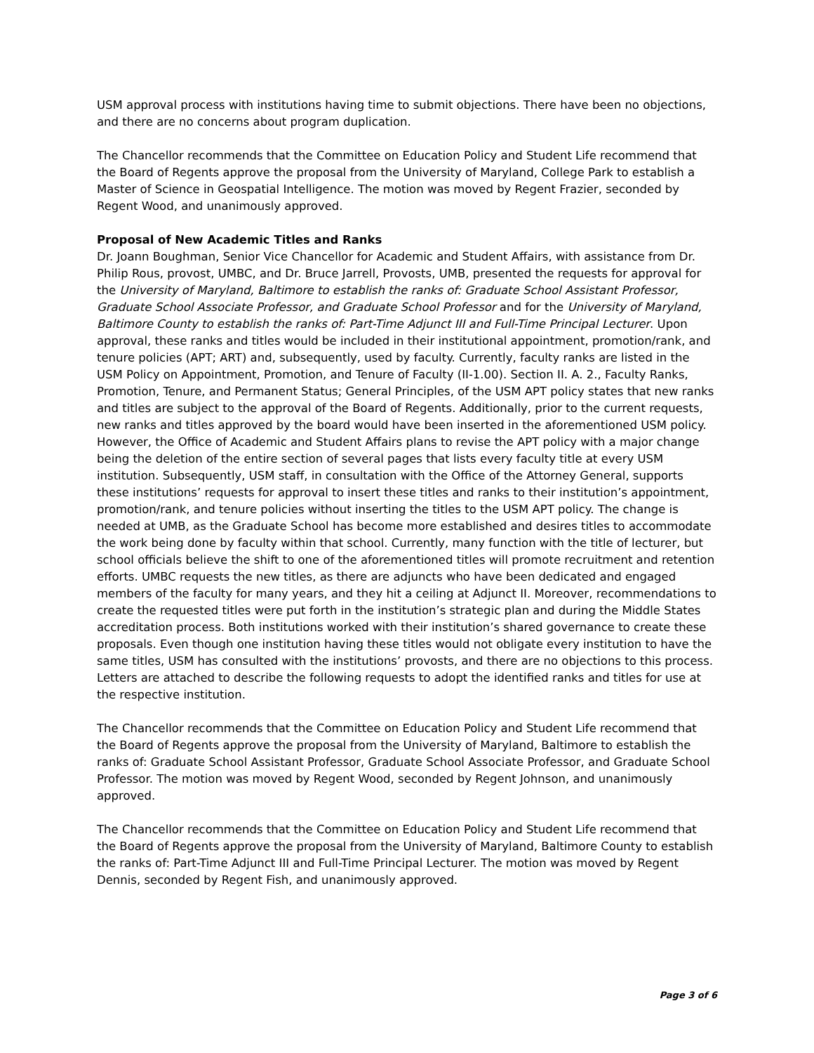USM approval process with institutions having time to submit objections. There have been no objections, and there are no concerns about program duplication.
The Chancellor recommends that the Committee on Education Policy and Student Life recommend that the Board of Regents approve the proposal from the University of Maryland, College Park to establish a Master of Science in Geospatial Intelligence. The motion was moved by Regent Frazier, seconded by Regent Wood, and unanimously approved.
Proposal of New Academic Titles and Ranks
Dr. Joann Boughman, Senior Vice Chancellor for Academic and Student Affairs, with assistance from Dr. Philip Rous, provost, UMBC, and Dr. Bruce Jarrell, Provosts, UMB, presented the requests for approval for the University of Maryland, Baltimore to establish the ranks of: Graduate School Assistant Professor, Graduate School Associate Professor, and Graduate School Professor and for the University of Maryland, Baltimore County to establish the ranks of: Part-Time Adjunct III and Full-Time Principal Lecturer. Upon approval, these ranks and titles would be included in their institutional appointment, promotion/rank, and tenure policies (APT; ART) and, subsequently, used by faculty. Currently, faculty ranks are listed in the USM Policy on Appointment, Promotion, and Tenure of Faculty (II-1.00). Section II. A. 2., Faculty Ranks, Promotion, Tenure, and Permanent Status; General Principles, of the USM APT policy states that new ranks and titles are subject to the approval of the Board of Regents. Additionally, prior to the current requests, new ranks and titles approved by the board would have been inserted in the aforementioned USM policy. However, the Office of Academic and Student Affairs plans to revise the APT policy with a major change being the deletion of the entire section of several pages that lists every faculty title at every USM institution. Subsequently, USM staff, in consultation with the Office of the Attorney General, supports these institutions’ requests for approval to insert these titles and ranks to their institution’s appointment, promotion/rank, and tenure policies without inserting the titles to the USM APT policy. The change is needed at UMB, as the Graduate School has become more established and desires titles to accommodate the work being done by faculty within that school. Currently, many function with the title of lecturer, but school officials believe the shift to one of the aforementioned titles will promote recruitment and retention efforts. UMBC requests the new titles, as there are adjuncts who have been dedicated and engaged members of the faculty for many years, and they hit a ceiling at Adjunct II. Moreover, recommendations to create the requested titles were put forth in the institution’s strategic plan and during the Middle States accreditation process. Both institutions worked with their institution’s shared governance to create these proposals. Even though one institution having these titles would not obligate every institution to have the same titles, USM has consulted with the institutions’ provosts, and there are no objections to this process. Letters are attached to describe the following requests to adopt the identified ranks and titles for use at the respective institution.
The Chancellor recommends that the Committee on Education Policy and Student Life recommend that the Board of Regents approve the proposal from the University of Maryland, Baltimore to establish the ranks of: Graduate School Assistant Professor, Graduate School Associate Professor, and Graduate School Professor. The motion was moved by Regent Wood, seconded by Regent Johnson, and unanimously approved.
The Chancellor recommends that the Committee on Education Policy and Student Life recommend that the Board of Regents approve the proposal from the University of Maryland, Baltimore County to establish the ranks of: Part-Time Adjunct III and Full-Time Principal Lecturer. The motion was moved by Regent Dennis, seconded by Regent Fish, and unanimously approved.
Page 3 of 6